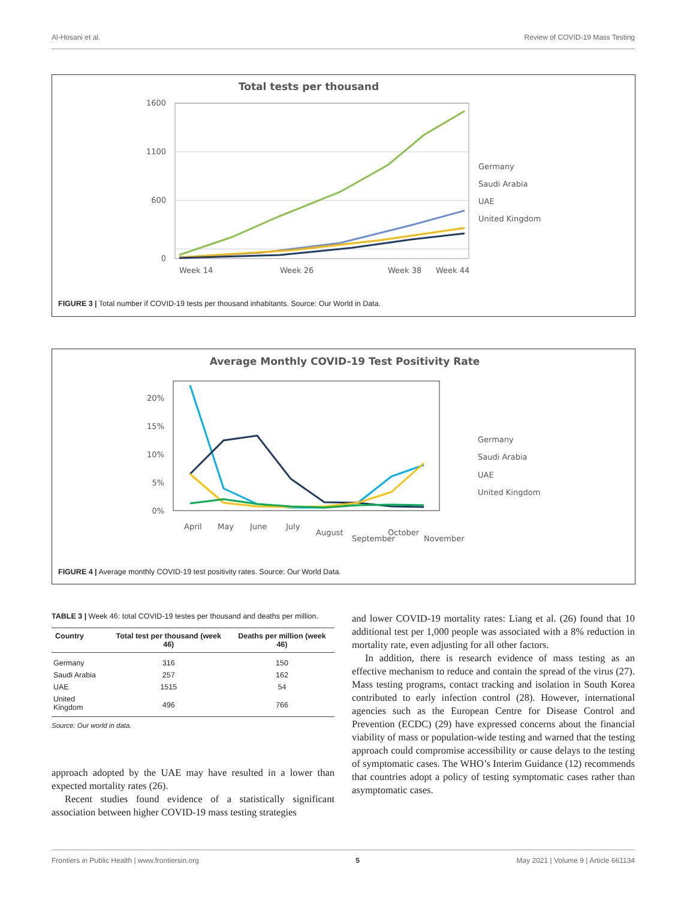Al-Hosani et al. Review of COVID-19 Mass Testing
Total tests per thousand
1600
1100
600
0
Week 14
Week 26
Week 38
Week 44
Germany
Saudi Arabia
UAE
United Kingdom
FIGURE 3 | Total number if COVID-19 tests per thousand inhabitants. Source: Our World in Data.
Average Monthly COVID-19 Test Positivity Rate
20%
15%
10%
5%
0%
Germany
Saudi Arabia
UAE
United Kingdom
April
May
June
July
August
September
October
November
FIGURE 4 | Average monthly COVID-19 test positivity rates. Source: Our World Data.
TABLE 3 | Week 46: total COVID-19 testes per thousand and deaths per million.
| Country | Total test per thousand (week 46) | Deaths per million (week 46) |
| --- | --- | --- |
| Germany | 316 | 150 |
| Saudi Arabia | 257 | 162 |
| UAE | 1515 | 54 |
| United Kingdom | 496 | 766 |
Source: Our world in data.
approach adopted by the UAE may have resulted in a lower than expected mortality rates (26).
Recent studies found evidence of a statistically significant association between higher COVID-19 mass testing strategies
and lower COVID-19 mortality rates: Liang et al. (26) found that 10 additional test per 1,000 people was associated with a 8% reduction in mortality rate, even adjusting for all other factors.
In addition, there is research evidence of mass testing as an effective mechanism to reduce and contain the spread of the virus (27). Mass testing programs, contact tracking and isolation in South Korea contributed to early infection control (28). However, international agencies such as the European Centre for Disease Control and Prevention (ECDC) (29) have expressed concerns about the financial viability of mass or population-wide testing and warned that the testing approach could compromise accessibility or cause delays to the testing of symptomatic cases. The WHO’s Interim Guidance (12) recommends that countries adopt a policy of testing symptomatic cases rather than asymptomatic cases.
Frontiers in Public Health | www.frontiersin.org 5 May 2021 | Volume 9 | Article 661134